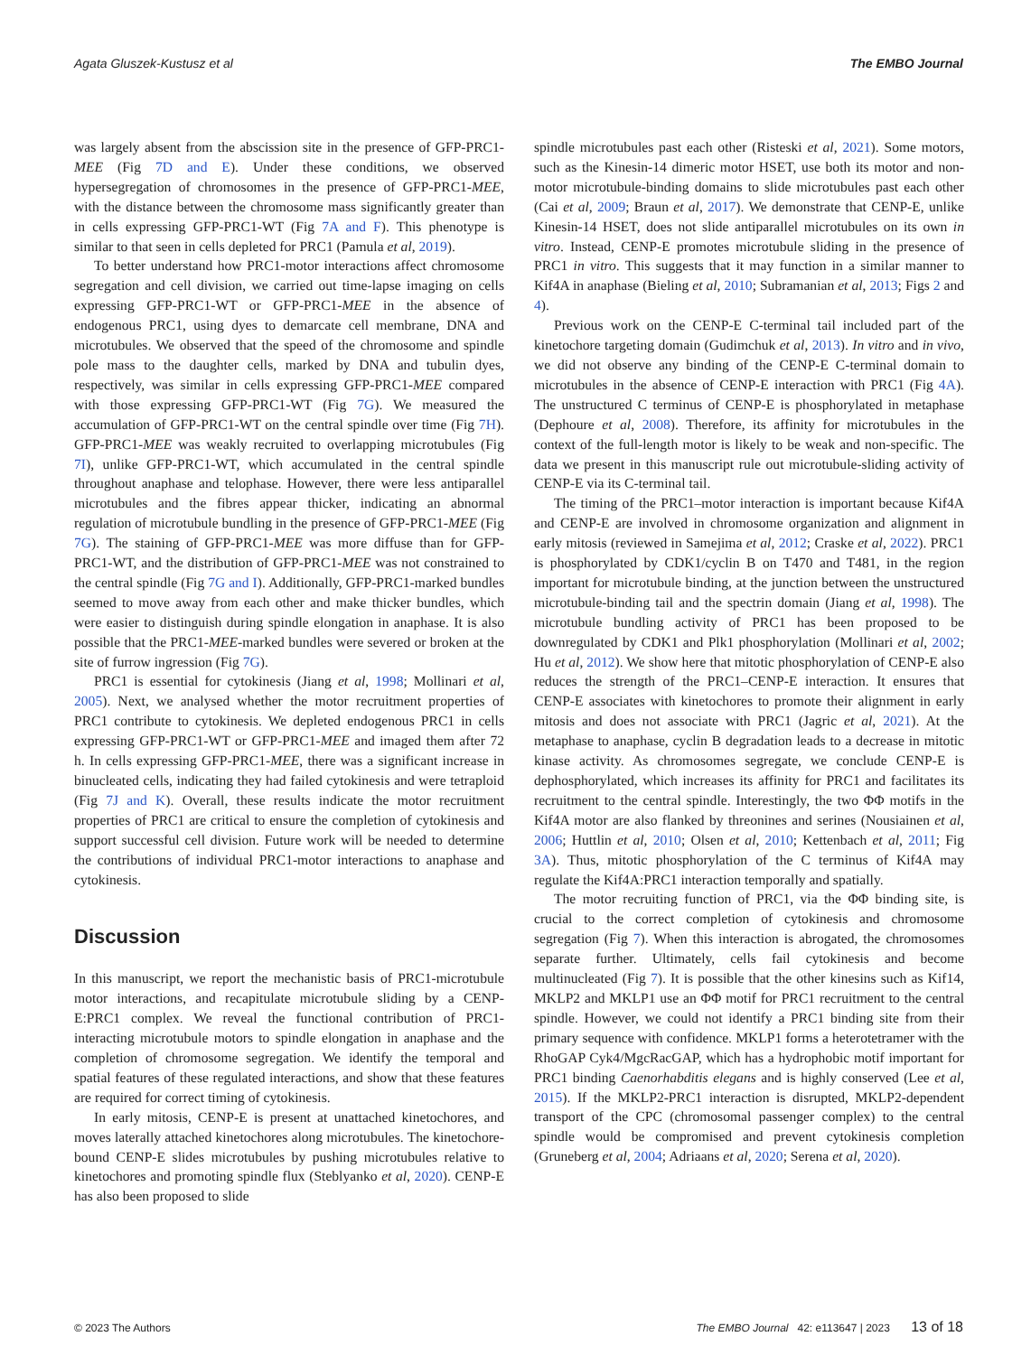Agata Gluszek-Kustusz et al The EMBO Journal
was largely absent from the abscission site in the presence of GFP-PRC1-MEE (Fig 7D and E). Under these conditions, we observed hypersegregation of chromosomes in the presence of GFP-PRC1-MEE, with the distance between the chromosome mass significantly greater than in cells expressing GFP-PRC1-WT (Fig 7A and F). This phenotype is similar to that seen in cells depleted for PRC1 (Pamula et al, 2019).
To better understand how PRC1-motor interactions affect chromosome segregation and cell division, we carried out time-lapse imaging on cells expressing GFP-PRC1-WT or GFP-PRC1-MEE in the absence of endogenous PRC1, using dyes to demarcate cell membrane, DNA and microtubules. We observed that the speed of the chromosome and spindle pole mass to the daughter cells, marked by DNA and tubulin dyes, respectively, was similar in cells expressing GFP-PRC1-MEE compared with those expressing GFP-PRC1-WT (Fig 7G). We measured the accumulation of GFP-PRC1-WT on the central spindle over time (Fig 7H). GFP-PRC1-MEE was weakly recruited to overlapping microtubules (Fig 7I), unlike GFP-PRC1-WT, which accumulated in the central spindle throughout anaphase and telophase. However, there were less antiparallel microtubules and the fibres appear thicker, indicating an abnormal regulation of microtubule bundling in the presence of GFP-PRC1-MEE (Fig 7G). The staining of GFP-PRC1-MEE was more diffuse than for GFP-PRC1-WT, and the distribution of GFP-PRC1-MEE was not constrained to the central spindle (Fig 7G and I). Additionally, GFP-PRC1-marked bundles seemed to move away from each other and make thicker bundles, which were easier to distinguish during spindle elongation in anaphase. It is also possible that the PRC1-MEE-marked bundles were severed or broken at the site of furrow ingression (Fig 7G).
PRC1 is essential for cytokinesis (Jiang et al, 1998; Mollinari et al, 2005). Next, we analysed whether the motor recruitment properties of PRC1 contribute to cytokinesis. We depleted endogenous PRC1 in cells expressing GFP-PRC1-WT or GFP-PRC1-MEE and imaged them after 72 h. In cells expressing GFP-PRC1-MEE, there was a significant increase in binucleated cells, indicating they had failed cytokinesis and were tetraploid (Fig 7J and K). Overall, these results indicate the motor recruitment properties of PRC1 are critical to ensure the completion of cytokinesis and support successful cell division. Future work will be needed to determine the contributions of individual PRC1-motor interactions to anaphase and cytokinesis.
Discussion
In this manuscript, we report the mechanistic basis of PRC1-microtubule motor interactions, and recapitulate microtubule sliding by a CENP-E:PRC1 complex. We reveal the functional contribution of PRC1-interacting microtubule motors to spindle elongation in anaphase and the completion of chromosome segregation. We identify the temporal and spatial features of these regulated interactions, and show that these features are required for correct timing of cytokinesis.
In early mitosis, CENP-E is present at unattached kinetochores, and moves laterally attached kinetochores along microtubules. The kinetochore-bound CENP-E slides microtubules by pushing microtubules relative to kinetochores and promoting spindle flux (Steblyanko et al, 2020). CENP-E has also been proposed to slide
spindle microtubules past each other (Risteski et al, 2021). Some motors, such as the Kinesin-14 dimeric motor HSET, use both its motor and non-motor microtubule-binding domains to slide microtubules past each other (Cai et al, 2009; Braun et al, 2017). We demonstrate that CENP-E, unlike Kinesin-14 HSET, does not slide antiparallel microtubules on its own in vitro. Instead, CENP-E promotes microtubule sliding in the presence of PRC1 in vitro. This suggests that it may function in a similar manner to Kif4A in anaphase (Bieling et al, 2010; Subramanian et al, 2013; Figs 2 and 4).
Previous work on the CENP-E C-terminal tail included part of the kinetochore targeting domain (Gudimchuk et al, 2013). In vitro and in vivo, we did not observe any binding of the CENP-E C-terminal domain to microtubules in the absence of CENP-E interaction with PRC1 (Fig 4A). The unstructured C terminus of CENP-E is phosphorylated in metaphase (Dephoure et al, 2008). Therefore, its affinity for microtubules in the context of the full-length motor is likely to be weak and non-specific. The data we present in this manuscript rule out microtubule-sliding activity of CENP-E via its C-terminal tail.
The timing of the PRC1–motor interaction is important because Kif4A and CENP-E are involved in chromosome organization and alignment in early mitosis (reviewed in Samejima et al, 2012; Craske et al, 2022). PRC1 is phosphorylated by CDK1/cyclin B on T470 and T481, in the region important for microtubule binding, at the junction between the unstructured microtubule-binding tail and the spectrin domain (Jiang et al, 1998). The microtubule bundling activity of PRC1 has been proposed to be downregulated by CDK1 and Plk1 phosphorylation (Mollinari et al, 2002; Hu et al, 2012). We show here that mitotic phosphorylation of CENP-E also reduces the strength of the PRC1–CENP-E interaction. It ensures that CENP-E associates with kinetochores to promote their alignment in early mitosis and does not associate with PRC1 (Jagric et al, 2021). At the metaphase to anaphase, cyclin B degradation leads to a decrease in mitotic kinase activity. As chromosomes segregate, we conclude CENP-E is dephosphorylated, which increases its affinity for PRC1 and facilitates its recruitment to the central spindle. Interestingly, the two ΦΦ motifs in the Kif4A motor are also flanked by threonines and serines (Nousiainen et al, 2006; Huttlin et al, 2010; Olsen et al, 2010; Kettenbach et al, 2011; Fig 3A). Thus, mitotic phosphorylation of the C terminus of Kif4A may regulate the Kif4A:PRC1 interaction temporally and spatially.
The motor recruiting function of PRC1, via the ΦΦ binding site, is crucial to the correct completion of cytokinesis and chromosome segregation (Fig 7). When this interaction is abrogated, the chromosomes separate further. Ultimately, cells fail cytokinesis and become multinucleated (Fig 7). It is possible that the other kinesins such as Kif14, MKLP2 and MKLP1 use an ΦΦ motif for PRC1 recruitment to the central spindle. However, we could not identify a PRC1 binding site from their primary sequence with confidence. MKLP1 forms a heterotetramer with the RhoGAP Cyk4/MgcRacGAP, which has a hydrophobic motif important for PRC1 binding Caenorhabditis elegans and is highly conserved (Lee et al, 2015). If the MKLP2-PRC1 interaction is disrupted, MKLP2-dependent transport of the CPC (chromosomal passenger complex) to the central spindle would be compromised and prevent cytokinesis completion (Gruneberg et al, 2004; Adriaans et al, 2020; Serena et al, 2020).
© 2023 The Authors The EMBO Journal 42: e113647 | 2023 13 of 18